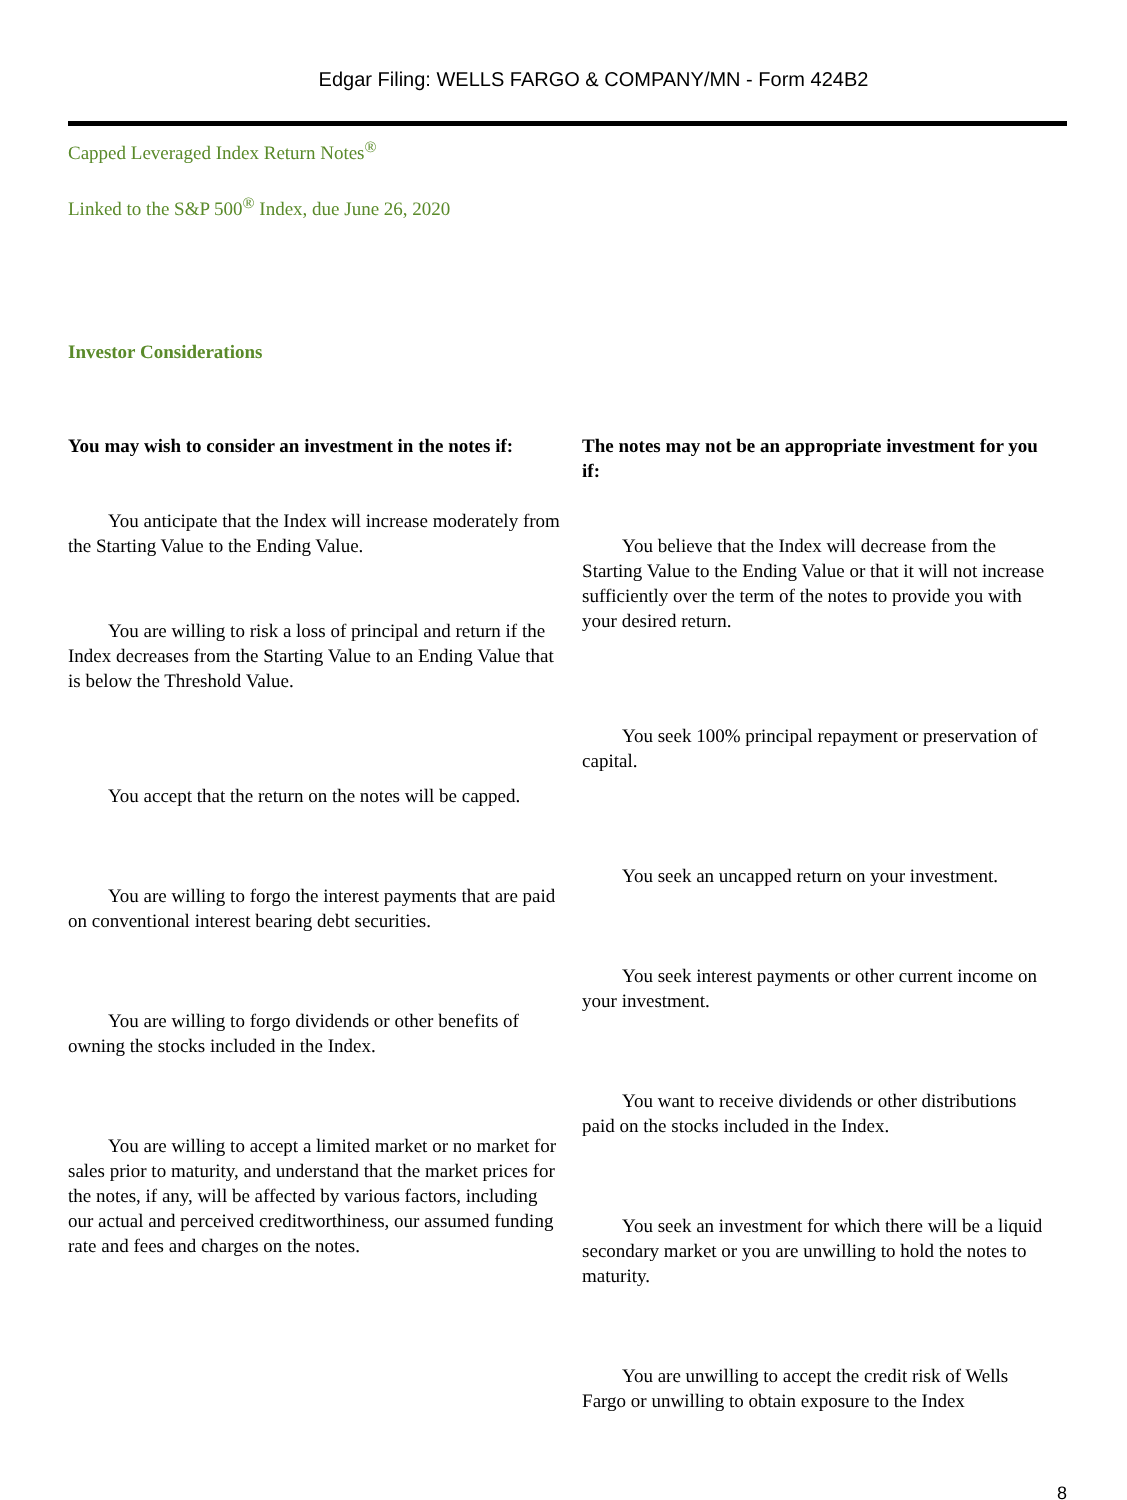Edgar Filing: WELLS FARGO & COMPANY/MN - Form 424B2
Capped Leveraged Index Return Notes<sup>®</sup>
Linked to the S&P 500<sup>®</sup> Index, due June 26, 2020
Investor Considerations
You may wish to consider an investment in the notes if:
You anticipate that the Index will increase moderately from the Starting Value to the Ending Value.
You are willing to risk a loss of principal and return if the Index decreases from the Starting Value to an Ending Value that is below the Threshold Value.
You accept that the return on the notes will be capped.
You are willing to forgo the interest payments that are paid on conventional interest bearing debt securities.
You are willing to forgo dividends or other benefits of owning the stocks included in the Index.
You are willing to accept a limited market or no market for sales prior to maturity, and understand that the market prices for the notes, if any, will be affected by various factors, including our actual and perceived creditworthiness, our assumed funding rate and fees and charges on the notes.
The notes may not be an appropriate investment for you if:
You believe that the Index will decrease from the Starting Value to the Ending Value or that it will not increase sufficiently over the term of the notes to provide you with your desired return.
You seek 100% principal repayment or preservation of capital.
You seek an uncapped return on your investment.
You seek interest payments or other current income on your investment.
You want to receive dividends or other distributions paid on the stocks included in the Index.
You seek an investment for which there will be a liquid secondary market or you are unwilling to hold the notes to maturity.
You are unwilling to accept the credit risk of Wells Fargo or unwilling to obtain exposure to the Index
8